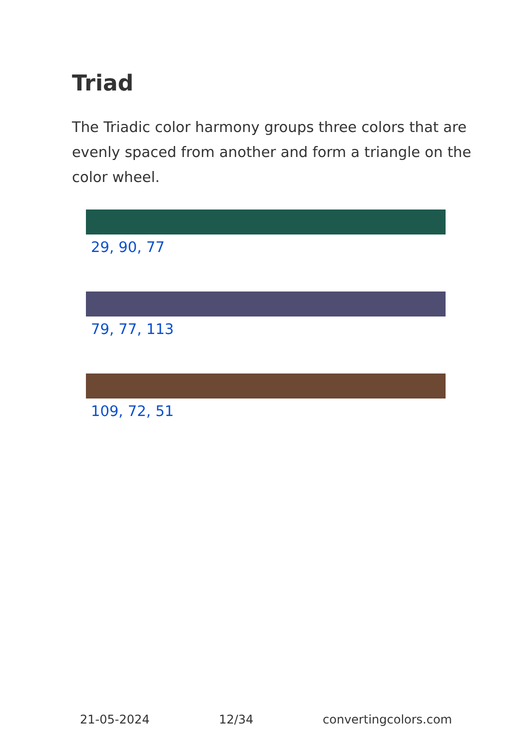Triad
The Triadic color harmony groups three colors that are evenly spaced from another and form a triangle on the color wheel.
29, 90, 77
79, 77, 113
109, 72, 51
21-05-2024 12/34 convertingcolors.com